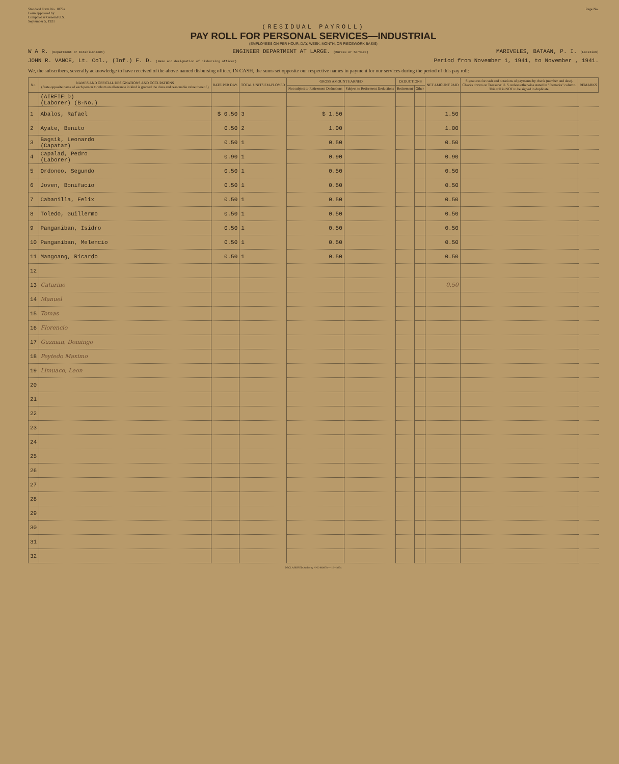Standard Form No. 1079a
Form approved by
Comptroller General U.S.
September 5, 1921
Page No.
(RESIDUAL PAYROLL)
PAY ROLL FOR PERSONAL SERVICES—INDUSTRIAL
(EMPLOYEES ON PER HOUR, DAY, WEEK, MONTH, OR PIECEWORK BASIS)
W A R. (Department or Establishment) ENGINEER DEPARTMENT AT LARGE. (Bureau or Service) MARIVELES, BATAAN, P. I. (Location)
JOHN R. VANCE, Lt. Col., (Inf.) F. D. (Name and designation of disbursing officer) Period from November 1, 1941, to November , 1941.
We, the subscribers, severally acknowledge to have received of the above-named disbursing officer, IN CASH, the sums set opposite our respective names in payment for our services during the period of this pay roll:
| No. | NAMES AND OFFICIAL DESIGNATIONS AND OCCUPATIONS (State opposite name of each person to whom an allowance in kind is granted the class and reasonable value thereof.) | RATE PER DAY. | TOTAL UNITS EM-PLOYED | GROSS AMOUNT EARNED | | DEDUCTIONS | | NET AMOUNT PAID | Signatures for cash and notations of payments by check (number and date). Checks drawn on Treasurer U. S. unless otherwise stated in "Remarks" column. This roll is NOT to be signed in duplicate. | REMARKS |
| --- | --- | --- | --- | --- | --- | --- | --- | --- | --- | --- |
| | | | | Not subject to Retirement Deductions | Subject to Retirement Deductions | Retirement | Other | | | |
| | (AIRFIELD) (Laborer) (B-No.) | | | | | | | | | |
| 1 | Abalos, Rafael | $ 0.50 | 3 | $ 1.50 | | | | 1.50 | | |
| 2 | Ayate, Benito | 0.50 | 2 | 1.00 | | | | 1.00 | | |
| 3 | Bagsik, Leonardo (Capataz) | 0.50 | 1 | 0.50 | | | | 0.50 | | |
| 4 | Capalad, Pedro (Laborer) | 0.90 | 1 | 0.90 | | | | 0.90 | | |
| 5 | Ordoneo, Segundo | 0.50 | 1 | 0.50 | | | | 0.50 | | |
| 6 | Joven, Bonifacio | 0.50 | 1 | 0.50 | | | | 0.50 | | |
| 7 | Cabanilla, Felix | 0.50 | 1 | 0.50 | | | | 0.50 | | |
| 8 | Toledo, Guillermo | 0.50 | 1 | 0.50 | | | | 0.50 | | |
| 9 | Panganiban, Isidro | 0.50 | 1 | 0.50 | | | | 0.50 | | |
| 10 | Panganiban, Melencio | 0.50 | 1 | 0.50 | | | | 0.50 | | |
| 11 | Mangoang, Ricardo | 0.50 | 1 | 0.50 | | | | 0.50 | | |
| 12 | | | | | | | | | | |
| 13 | Catarino | | | | | | | 0.50 | | |
| 14 | Manuel | | | | | | | | | |
| 15 | Tomas | | | | | | | | | |
| 16 | Florencio | | | | | | | | | |
| 17 | Guzman, Domingo | | | | | | | | | |
| 18 | Peytedo Maximo | | | | | | | | | |
| 19 | Limuaco, Leon | | | | | | | | | |
| 20 | | | | | | | | | | |
| 21 | | | | | | | | | | |
| 22 | | | | | | | | | | |
| 23 | | | | | | | | | | |
| 24 | | | | | | | | | | |
| 25 | | | | | | | | | | |
| 26 | | | | | | | | | | |
| 27 | | | | | | | | | | |
| 28 | | | | | | | | | | |
| 29 | | | | | | | | | | |
| 30 | | | | | | | | | | |
| 31 | | | | | | | | | | |
| 32 | | | | | | | | | | |
DECLASSIFIED Authority NND 883078 — 10—3234